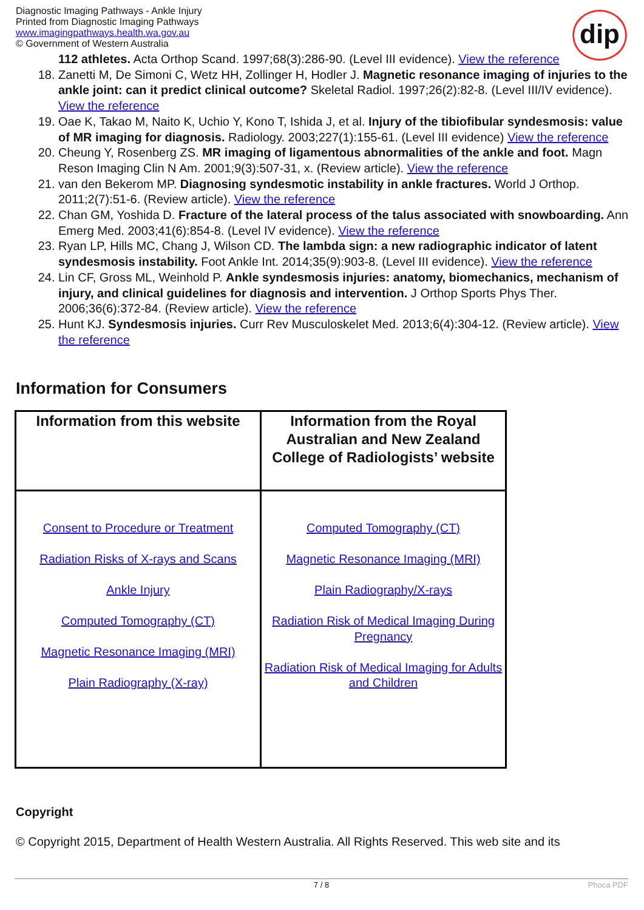Diagnostic Imaging Pathways - Ankle Injury
Printed from Diagnostic Imaging Pathways
www.imagingpathways.health.wa.gov.au
© Government of Western Australia
dip
112 athletes. Acta Orthop Scand. 1997;68(3):286-90. (Level III evidence). View the reference
18. Zanetti M, De Simoni C, Wetz HH, Zollinger H, Hodler J. Magnetic resonance imaging of injuries to the ankle joint: can it predict clinical outcome? Skeletal Radiol. 1997;26(2):82-8. (Level III/IV evidence). View the reference
19. Oae K, Takao M, Naito K, Uchio Y, Kono T, Ishida J, et al. Injury of the tibiofibular syndesmosis: value of MR imaging for diagnosis. Radiology. 2003;227(1):155-61. (Level III evidence) View the reference
20. Cheung Y, Rosenberg ZS. MR imaging of ligamentous abnormalities of the ankle and foot. Magn Reson Imaging Clin N Am. 2001;9(3):507-31, x. (Review article). View the reference
21. van den Bekerom MP. Diagnosing syndesmotic instability in ankle fractures. World J Orthop. 2011;2(7):51-6. (Review article). View the reference
22. Chan GM, Yoshida D. Fracture of the lateral process of the talus associated with snowboarding. Ann Emerg Med. 2003;41(6):854-8. (Level IV evidence). View the reference
23. Ryan LP, Hills MC, Chang J, Wilson CD. The lambda sign: a new radiographic indicator of latent syndesmosis instability. Foot Ankle Int. 2014;35(9):903-8. (Level III evidence). View the reference
24. Lin CF, Gross ML, Weinhold P. Ankle syndesmosis injuries: anatomy, biomechanics, mechanism of injury, and clinical guidelines for diagnosis and intervention. J Orthop Sports Phys Ther. 2006;36(6):372-84. (Review article). View the reference
25. Hunt KJ. Syndesmosis injuries. Curr Rev Musculoskelet Med. 2013;6(4):304-12. (Review article). View the reference
Information for Consumers
| Information from this website | Information from the Royal Australian and New Zealand College of Radiologists’ website |
| --- | --- |
| Consent to Procedure or Treatment Radiation Risks of X-rays and Scans Ankle Injury Computed Tomography (CT) Magnetic Resonance Imaging (MRI) Plain Radiography (X-ray) | Computed Tomography (CT) Magnetic Resonance Imaging (MRI) Plain Radiography/X-rays Radiation Risk of Medical Imaging During Pregnancy Radiation Risk of Medical Imaging for Adults and Children |
Copyright
© Copyright 2015, Department of Health Western Australia. All Rights Reserved. This web site and its
7 / 8 Phoca PDF